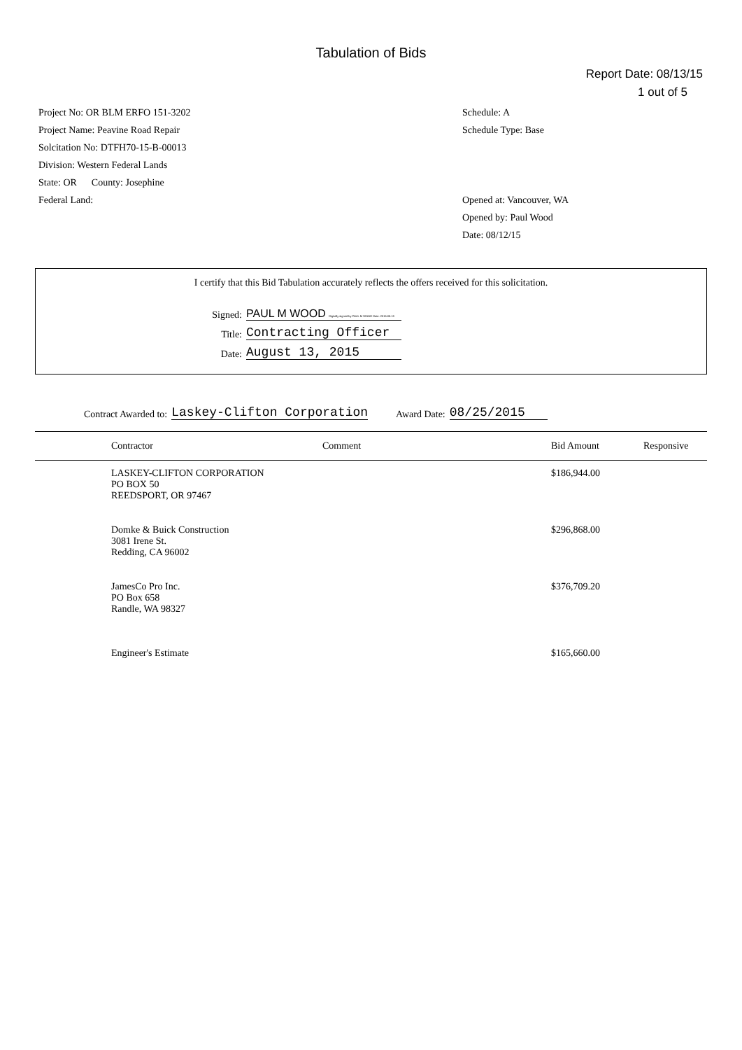Tabulation of Bids
Report Date: 08/13/15
1 out of 5
Project No: OR BLM ERFO 151-3202
Project Name: Peavine Road Repair
Solcitation No: DTFH70-15-B-00013
Division: Western Federal Lands
State: OR County: Josephine
Federal Land:
Schedule: A
Schedule Type: Base
Opened at: Vancouver, WA
Opened by: Paul Wood
Date: 08/12/15
I certify that this Bid Tabulation accurately reflects the offers received for this solicitation.
Signed: PAUL M WOOD Digitally signed by PAUL M WOOD Date: 2015.08.13
Title: Contracting Officer
Date: August 13, 2015
Contract Awarded to: Laskey-Clifton Corporation Award Date: 08/25/2015
| | Contractor | Comment | Bid Amount | Responsive |
| --- | --- | --- | --- | --- |
| | LASKEY-CLIFTON CORPORATION PO BOX 50 REEDSPORT, OR 97467 | | $186,944.00 | |
| | Domke & Buick Construction 3081 Irene St. Redding, CA 96002 | | $296,868.00 | |
| | JamesCo Pro Inc. PO Box 658 Randle, WA 98327 | | $376,709.20 | |
| | Engineer's Estimate | | $165,660.00 | |